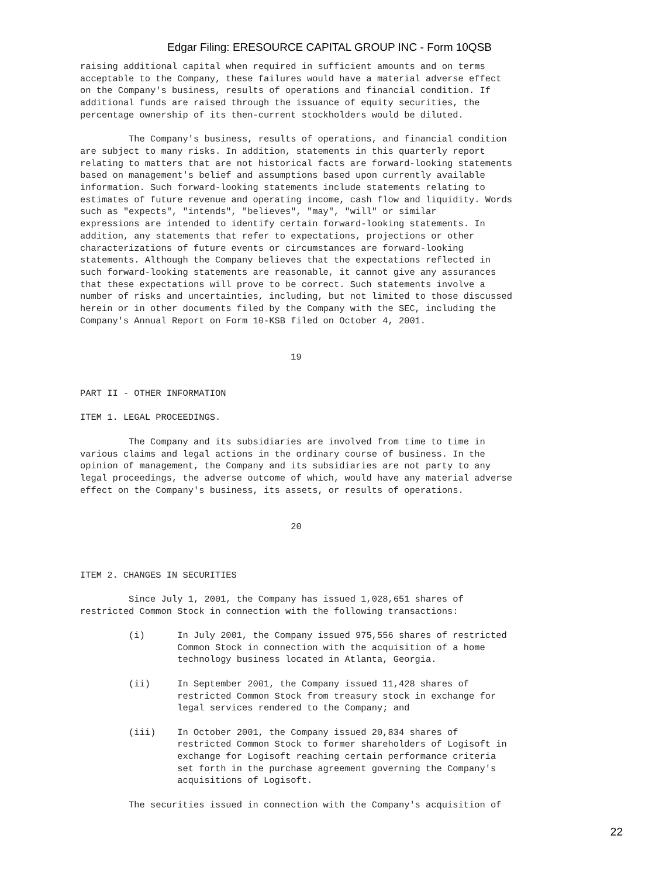Edgar Filing: ERESOURCE CAPITAL GROUP INC - Form 10QSB
raising additional capital when required in sufficient amounts and on terms
acceptable to the Company, these failures would have a material adverse effect
on the Company's business, results of operations and financial condition. If
additional funds are raised through the issuance of equity securities, the
percentage ownership of its then-current stockholders would be diluted.

         The Company's business, results of operations, and financial condition
are subject to many risks. In addition, statements in this quarterly report
relating to matters that are not historical facts are forward-looking statements
based on management's belief and assumptions based upon currently available
information. Such forward-looking statements include statements relating to
estimates of future revenue and operating income, cash flow and liquidity. Words
such as "expects", "intends", "believes", "may", "will" or similar
expressions are intended to identify certain forward-looking statements. In
addition, any statements that refer to expectations, projections or other
characterizations of future events or circumstances are forward-looking
statements. Although the Company believes that the expectations reflected in
such forward-looking statements are reasonable, it cannot give any assurances
that these expectations will prove to be correct. Such statements involve a
number of risks and uncertainties, including, but not limited to those discussed
herein or in other documents filed by the Company with the SEC, including the
Company's Annual Report on Form 10-KSB filed on October 4, 2001.


                                       19


PART II - OTHER INFORMATION

ITEM 1. LEGAL PROCEEDINGS.

         The Company and its subsidiaries are involved from time to time in
various claims and legal actions in the ordinary course of business. In the
opinion of management, the Company and its subsidiaries are not party to any
legal proceedings, the adverse outcome of which, would have any material adverse
effect on the Company's business, its assets, or results of operations.


                                       20



ITEM 2. CHANGES IN SECURITIES

         Since July 1, 2001, the Company has issued 1,028,651 shares of
restricted Common Stock in connection with the following transactions:

         (i)      In July 2001, the Company issued 975,556 shares of restricted
                  Common Stock in connection with the acquisition of a home
                  technology business located in Atlanta, Georgia.

         (ii)     In September 2001, the Company issued 11,428 shares of
                  restricted Common Stock from treasury stock in exchange for
                  legal services rendered to the Company; and

         (iii)    In October 2001, the Company issued 20,834 shares of
                  restricted Common Stock to former shareholders of Logisoft in
                  exchange for Logisoft reaching certain performance criteria
                  set forth in the purchase agreement governing the Company's
                  acquisitions of Logisoft.

         The securities issued in connection with the Company's acquisition of
22